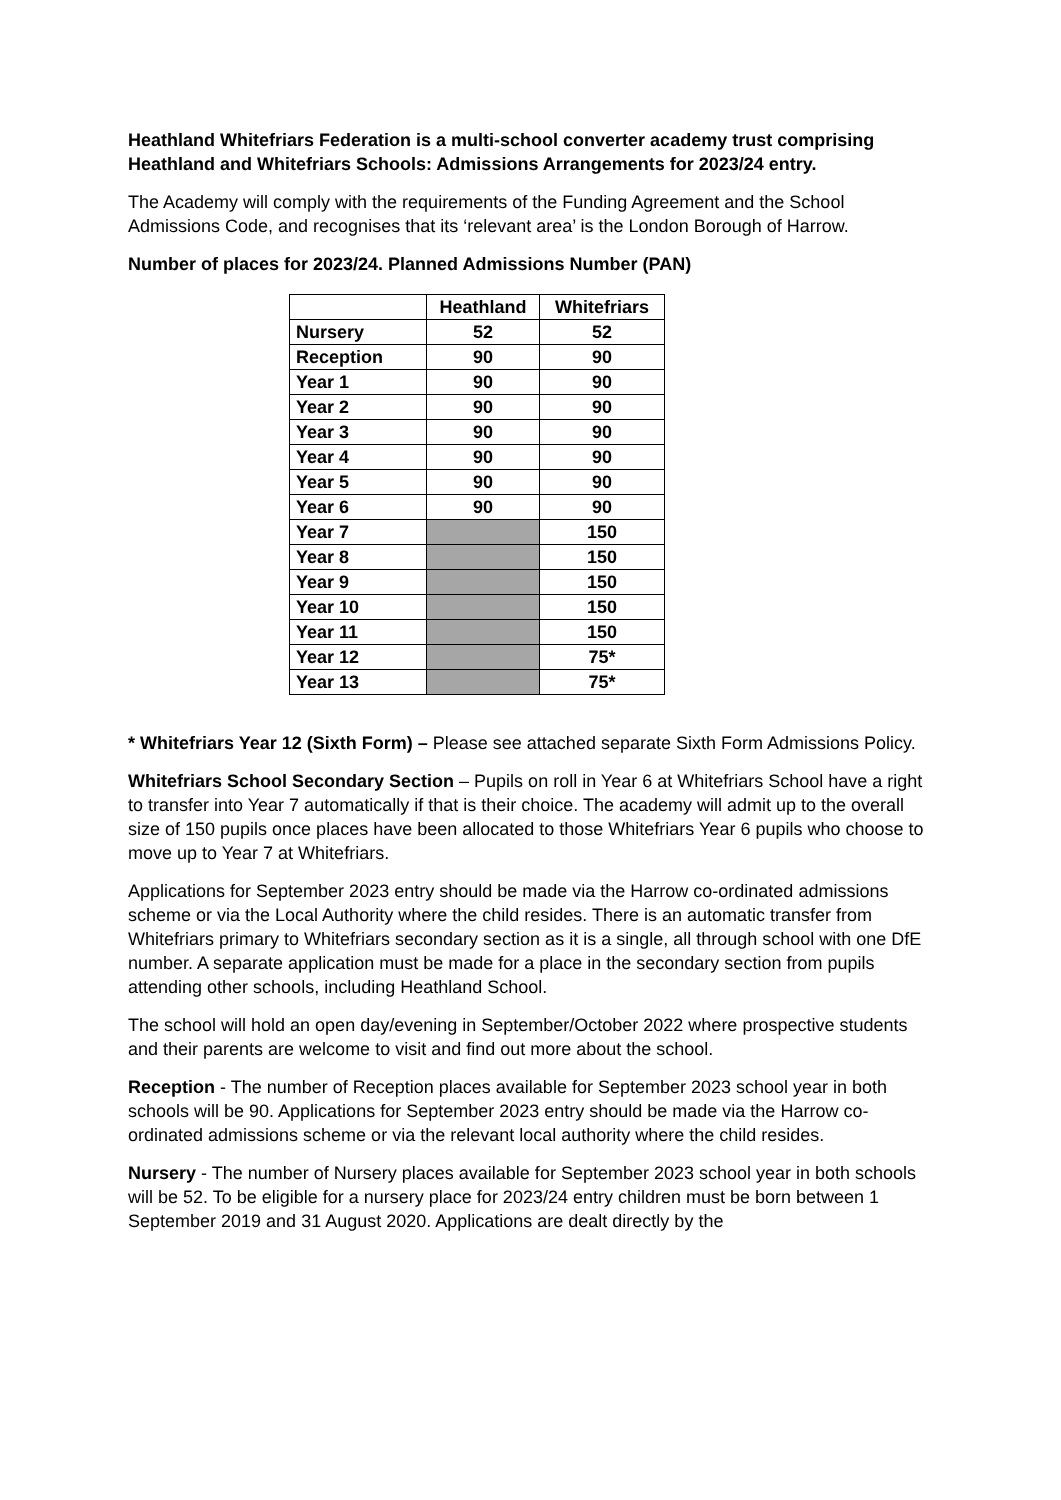Heathland Whitefriars Federation is a multi-school converter academy trust comprising Heathland and Whitefriars Schools: Admissions Arrangements for 2023/24 entry.
The Academy will comply with the requirements of the Funding Agreement and the School Admissions Code, and recognises that its ‘relevant area’ is the London Borough of Harrow.
Number of places for 2023/24. Planned Admissions Number (PAN)
| | Heathland | Whitefriars |
| --- | --- | --- |
| Nursery | 52 | 52 |
| Reception | 90 | 90 |
| Year 1 | 90 | 90 |
| Year 2 | 90 | 90 |
| Year 3 | 90 | 90 |
| Year 4 | 90 | 90 |
| Year 5 | 90 | 90 |
| Year 6 | 90 | 90 |
| Year 7 | | 150 |
| Year 8 | | 150 |
| Year 9 | | 150 |
| Year 10 | | 150 |
| Year 11 | | 150 |
| Year 12 | | 75* |
| Year 13 | | 75* |
* Whitefriars Year 12 (Sixth Form) – Please see attached separate Sixth Form Admissions Policy.
Whitefriars School Secondary Section – Pupils on roll in Year 6 at Whitefriars School have a right to transfer into Year 7 automatically if that is their choice. The academy will admit up to the overall size of 150 pupils once places have been allocated to those Whitefriars Year 6 pupils who choose to move up to Year 7 at Whitefriars.
Applications for September 2023 entry should be made via the Harrow co-ordinated admissions scheme or via the Local Authority where the child resides. There is an automatic transfer from Whitefriars primary to Whitefriars secondary section as it is a single, all through school with one DfE number. A separate application must be made for a place in the secondary section from pupils attending other schools, including Heathland School.
The school will hold an open day/evening in September/October 2022 where prospective students and their parents are welcome to visit and find out more about the school.
Reception - The number of Reception places available for September 2023 school year in both schools will be 90. Applications for September 2023 entry should be made via the Harrow co-ordinated admissions scheme or via the relevant local authority where the child resides.
Nursery - The number of Nursery places available for September 2023 school year in both schools will be 52. To be eligible for a nursery place for 2023/24 entry children must be born between 1 September 2019 and 31 August 2020. Applications are dealt directly by the